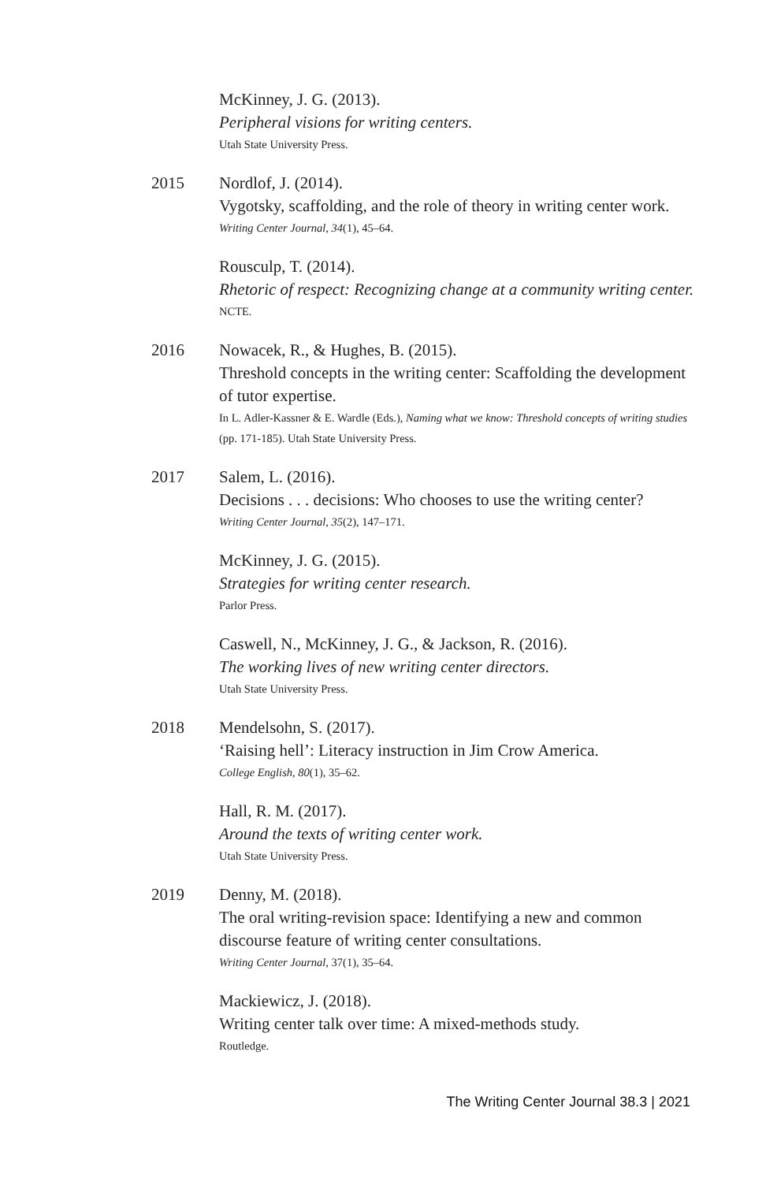McKinney, J. G. (2013).
Peripheral visions for writing centers.
Utah State University Press.
2015 Nordlof, J. (2014).
Vygotsky, scaffolding, and the role of theory in writing center work.
Writing Center Journal, 34(1), 45–64.
Rousculp, T. (2014).
Rhetoric of respect: Recognizing change at a community writing center.
NCTE.
2016 Nowacek, R., & Hughes, B. (2015).
Threshold concepts in the writing center: Scaffolding the development of tutor expertise.
In L. Adler-Kassner & E. Wardle (Eds.), Naming what we know: Threshold concepts of writing studies (pp. 171-185). Utah State University Press.
2017 Salem, L. (2016).
Decisions . . . decisions: Who chooses to use the writing center?
Writing Center Journal, 35(2), 147–171.
McKinney, J. G. (2015).
Strategies for writing center research.
Parlor Press.
Caswell, N., McKinney, J. G., & Jackson, R. (2016).
The working lives of new writing center directors.
Utah State University Press.
2018 Mendelsohn, S. (2017).
‘Raising hell’: Literacy instruction in Jim Crow America.
College English, 80(1), 35–62.
Hall, R. M. (2017).
Around the texts of writing center work.
Utah State University Press.
2019 Denny, M. (2018).
The oral writing-revision space: Identifying a new and common discourse feature of writing center consultations.
Writing Center Journal, 37(1), 35–64.
Mackiewicz, J. (2018).
Writing center talk over time: A mixed-methods study.
Routledge.
The Writing Center Journal 38.3 | 2021